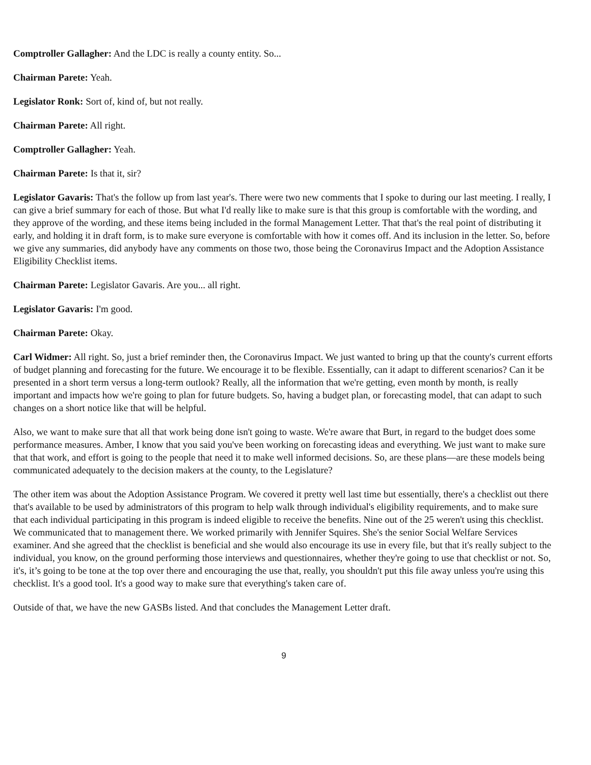Comptroller Gallagher: And the LDC is really a county entity. So...
Chairman Parete: Yeah.
Legislator Ronk: Sort of, kind of, but not really.
Chairman Parete: All right.
Comptroller Gallagher: Yeah.
Chairman Parete: Is that it, sir?
Legislator Gavaris: That's the follow up from last year's. There were two new comments that I spoke to during our last meeting. I really, I can give a brief summary for each of those. But what I'd really like to make sure is that this group is comfortable with the wording, and they approve of the wording, and these items being included in the formal Management Letter. That that's the real point of distributing it early, and holding it in draft form, is to make sure everyone is comfortable with how it comes off. And its inclusion in the letter. So, before we give any summaries, did anybody have any comments on those two, those being the Coronavirus Impact and the Adoption Assistance Eligibility Checklist items.
Chairman Parete: Legislator Gavaris. Are you... all right.
Legislator Gavaris: I'm good.
Chairman Parete: Okay.
Carl Widmer: All right. So, just a brief reminder then, the Coronavirus Impact. We just wanted to bring up that the county's current efforts of budget planning and forecasting for the future. We encourage it to be flexible. Essentially, can it adapt to different scenarios? Can it be presented in a short term versus a long-term outlook? Really, all the information that we're getting, even month by month, is really important and impacts how we're going to plan for future budgets. So, having a budget plan, or forecasting model, that can adapt to such changes on a short notice like that will be helpful.
Also, we want to make sure that all that work being done isn't going to waste. We're aware that Burt, in regard to the budget does some performance measures. Amber, I know that you said you've been working on forecasting ideas and everything. We just want to make sure that that work, and effort is going to the people that need it to make well informed decisions. So, are these plans—are these models being communicated adequately to the decision makers at the county, to the Legislature?
The other item was about the Adoption Assistance Program. We covered it pretty well last time but essentially, there's a checklist out there that's available to be used by administrators of this program to help walk through individual's eligibility requirements, and to make sure that each individual participating in this program is indeed eligible to receive the benefits. Nine out of the 25 weren't using this checklist. We communicated that to management there. We worked primarily with Jennifer Squires. She's the senior Social Welfare Services examiner. And she agreed that the checklist is beneficial and she would also encourage its use in every file, but that it's really subject to the individual, you know, on the ground performing those interviews and questionnaires, whether they're going to use that checklist or not. So, it's, it’s going to be tone at the top over there and encouraging the use that, really, you shouldn't put this file away unless you're using this checklist. It's a good tool. It's a good way to make sure that everything's taken care of.
Outside of that, we have the new GASBs listed. And that concludes the Management Letter draft.
9